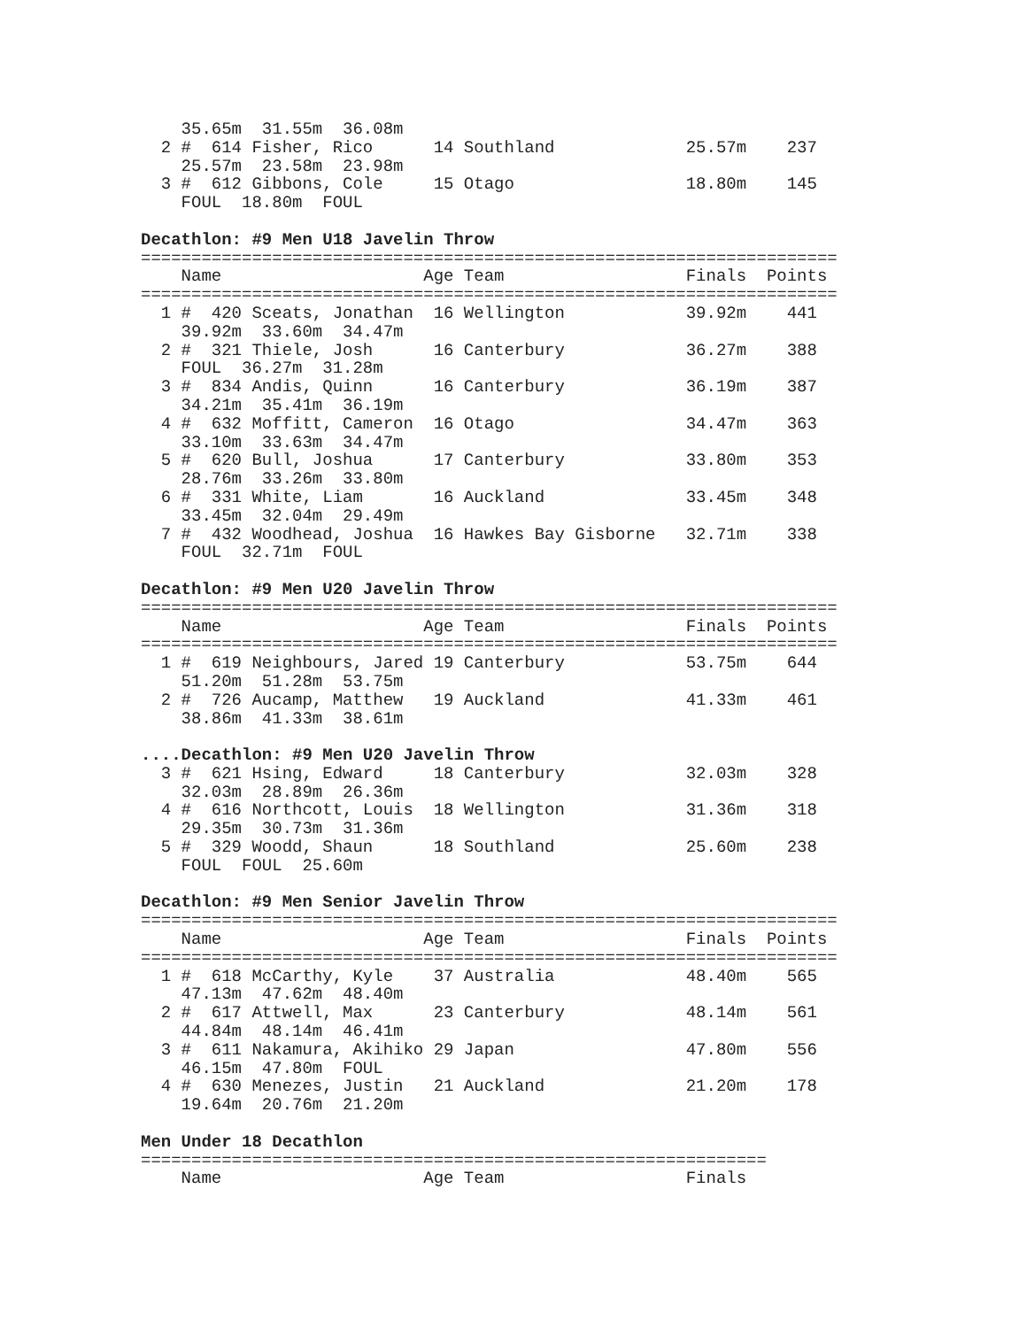35.65m  31.55m  36.08m
  2 #  614 Fisher, Rico      14 Southland             25.57m    237
    25.57m  23.58m  23.98m
  3 #  612 Gibbons, Cole     15 Otago                 18.80m    145
    FOUL  18.80m  FOUL

Decathlon: #9 Men U18 Javelin Throw
=====================================================================
    Name                    Age Team                  Finals  Points
=====================================================================
  1 #  420 Sceats, Jonathan  16 Wellington            39.92m    441
    39.92m  33.60m  34.47m
  2 #  321 Thiele, Josh      16 Canterbury            36.27m    388
    FOUL  36.27m  31.28m
  3 #  834 Andis, Quinn      16 Canterbury            36.19m    387
    34.21m  35.41m  36.19m
  4 #  632 Moffitt, Cameron  16 Otago                 34.47m    363
    33.10m  33.63m  34.47m
  5 #  620 Bull, Joshua      17 Canterbury            33.80m    353
    28.76m  33.26m  33.80m
  6 #  331 White, Liam       16 Auckland              33.45m    348
    33.45m  32.04m  29.49m
  7 #  432 Woodhead, Joshua  16 Hawkes Bay Gisborne   32.71m    338
    FOUL  32.71m  FOUL

Decathlon: #9 Men U20 Javelin Throw
=====================================================================
    Name                    Age Team                  Finals  Points
=====================================================================
  1 #  619 Neighbours, Jared 19 Canterbury            53.75m    644
    51.20m  51.28m  53.75m
  2 #  726 Aucamp, Matthew   19 Auckland              41.33m    461
    38.86m  41.33m  38.61m

....Decathlon: #9 Men U20 Javelin Throw
  3 #  621 Hsing, Edward     18 Canterbury            32.03m    328
    32.03m  28.89m  26.36m
  4 #  616 Northcott, Louis  18 Wellington            31.36m    318
    29.35m  30.73m  31.36m
  5 #  329 Woodd, Shaun      18 Southland             25.60m    238
    FOUL  FOUL  25.60m

Decathlon: #9 Men Senior Javelin Throw
=====================================================================
    Name                    Age Team                  Finals  Points
=====================================================================
  1 #  618 McCarthy, Kyle    37 Australia             48.40m    565
    47.13m  47.62m  48.40m
  2 #  617 Attwell, Max      23 Canterbury            48.14m    561
    44.84m  48.14m  46.41m
  3 #  611 Nakamura, Akihiko 29 Japan                 47.80m    556
    46.15m  47.80m  FOUL
  4 #  630 Menezes, Justin   21 Auckland              21.20m    178
    19.64m  20.76m  21.20m

Men Under 18 Decathlon
==============================================================
    Name                    Age Team                  Finals